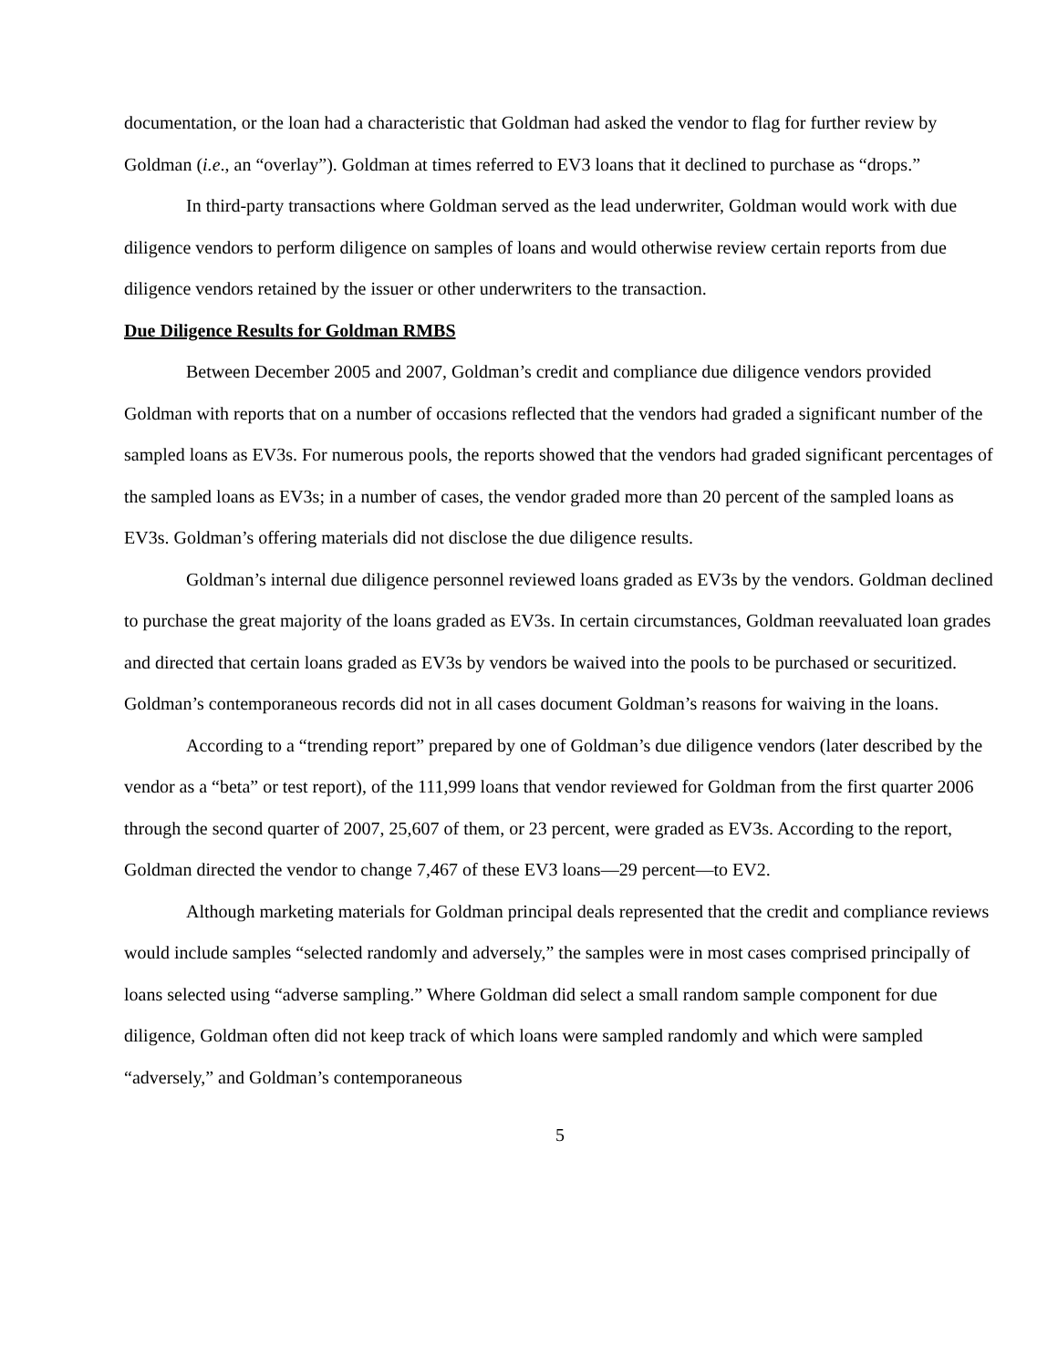documentation, or the loan had a characteristic that Goldman had asked the vendor to flag for further review by Goldman (i.e., an “overlay”). Goldman at times referred to EV3 loans that it declined to purchase as “drops.”
In third-party transactions where Goldman served as the lead underwriter, Goldman would work with due diligence vendors to perform diligence on samples of loans and would otherwise review certain reports from due diligence vendors retained by the issuer or other underwriters to the transaction.
Due Diligence Results for Goldman RMBS
Between December 2005 and 2007, Goldman’s credit and compliance due diligence vendors provided Goldman with reports that on a number of occasions reflected that the vendors had graded a significant number of the sampled loans as EV3s. For numerous pools, the reports showed that the vendors had graded significant percentages of the sampled loans as EV3s; in a number of cases, the vendor graded more than 20 percent of the sampled loans as EV3s. Goldman’s offering materials did not disclose the due diligence results.
Goldman’s internal due diligence personnel reviewed loans graded as EV3s by the vendors. Goldman declined to purchase the great majority of the loans graded as EV3s. In certain circumstances, Goldman reevaluated loan grades and directed that certain loans graded as EV3s by vendors be waived into the pools to be purchased or securitized. Goldman’s contemporaneous records did not in all cases document Goldman’s reasons for waiving in the loans.
According to a “trending report” prepared by one of Goldman’s due diligence vendors (later described by the vendor as a “beta” or test report), of the 111,999 loans that vendor reviewed for Goldman from the first quarter 2006 through the second quarter of 2007, 25,607 of them, or 23 percent, were graded as EV3s. According to the report, Goldman directed the vendor to change 7,467 of these EV3 loans—29 percent—to EV2.
Although marketing materials for Goldman principal deals represented that the credit and compliance reviews would include samples “selected randomly and adversely,” the samples were in most cases comprised principally of loans selected using “adverse sampling.” Where Goldman did select a small random sample component for due diligence, Goldman often did not keep track of which loans were sampled randomly and which were sampled “adversely,” and Goldman’s contemporaneous
5